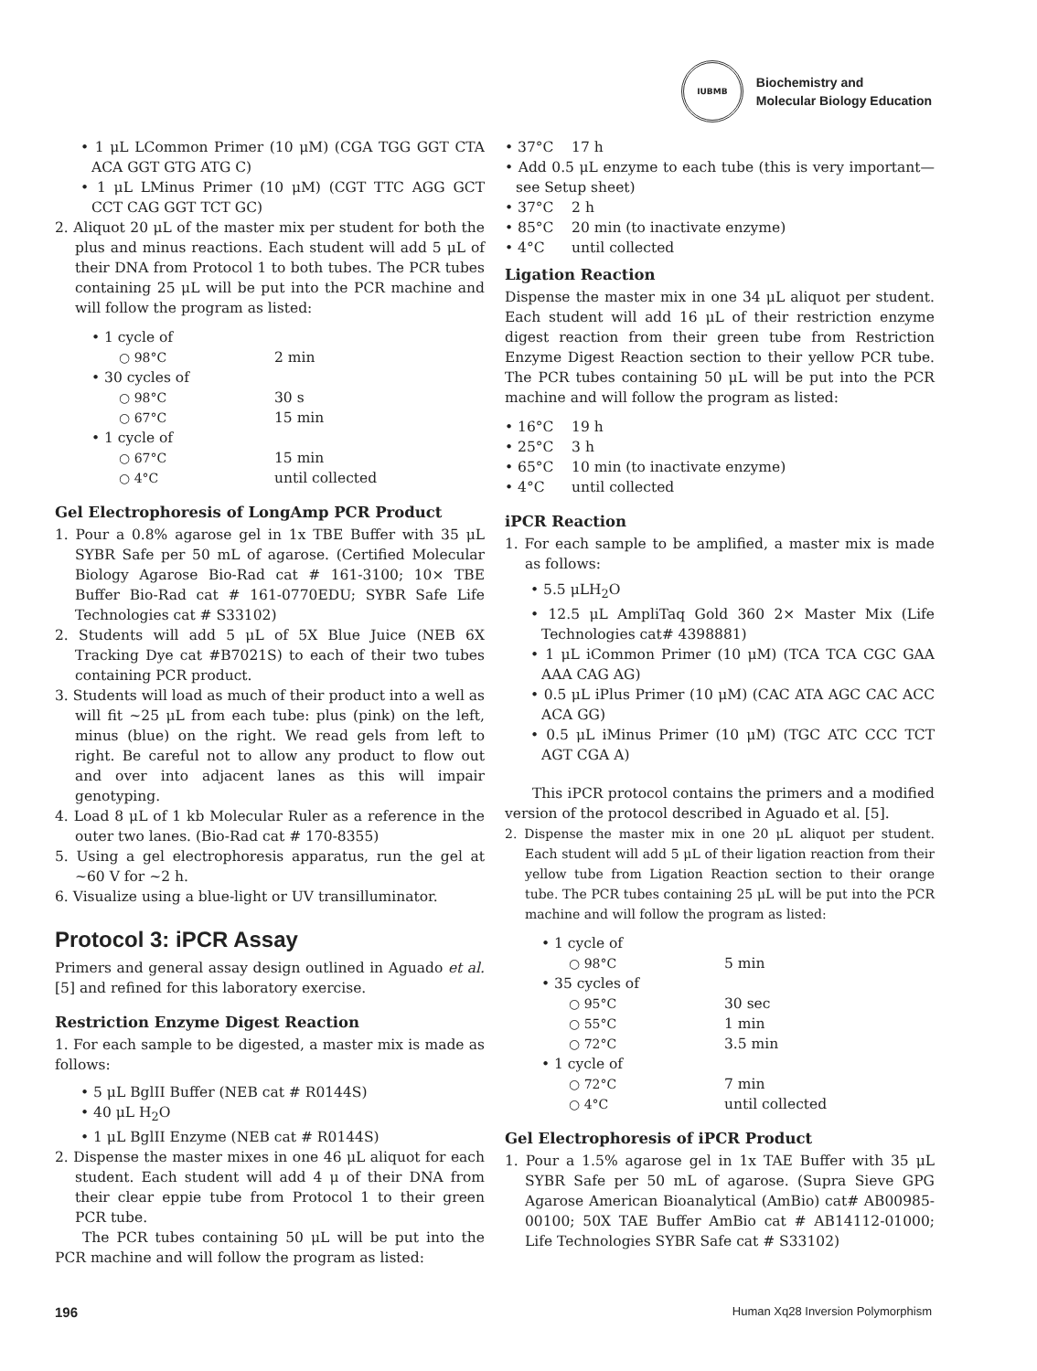IUBMB
Biochemistry and
Molecular Biology Education
• 1 μL LCommon Primer (10 μM) (CGA TGG GGT CTA ACA GGT GTG ATG C)
• 1 μL LMinus Primer (10 μM) (CGT TTC AGG GCT CCT CAG GGT TCT GC)
2. Aliquot 20 μL of the master mix per student for both the plus and minus reactions. Each student will add 5 μL of their DNA from Protocol 1 to both tubes. The PCR tubes containing 25 μL will be put into the PCR machine and will follow the program as listed:
• 1 cycle of
○ 98°C
2 min
• 30 cycles of
○ 98°C
30 s
○ 67°C
15 min
• 1 cycle of
○ 67°C
15 min
○ 4°C
until collected
Gel Electrophoresis of LongAmp PCR Product
1. Pour a 0.8% agarose gel in 1x TBE Buffer with 35 μL SYBR Safe per 50 mL of agarose. (Certified Molecular Biology Agarose Bio-Rad cat # 161-3100; 10× TBE Buffer Bio-Rad cat # 161-0770EDU; SYBR Safe Life Technologies cat # S33102)
2. Students will add 5 μL of 5X Blue Juice (NEB 6X Tracking Dye cat #B7021S) to each of their two tubes containing PCR product.
3. Students will load as much of their product into a well as will fit ~25 μL from each tube: plus (pink) on the left, minus (blue) on the right. We read gels from left to right. Be careful not to allow any product to flow out and over into adjacent lanes as this will impair genotyping.
4. Load 8 μL of 1 kb Molecular Ruler as a reference in the outer two lanes. (Bio-Rad cat # 170-8355)
5. Using a gel electrophoresis apparatus, run the gel at ~60 V for ~2 h.
6. Visualize using a blue-light or UV transilluminator.
Protocol 3: iPCR Assay
Primers and general assay design outlined in Aguado et al. [5] and refined for this laboratory exercise.
Restriction Enzyme Digest Reaction
1. For each sample to be digested, a master mix is made as follows:
• 5 μL BglII Buffer (NEB cat # R0144S)
• 40 μL H<sub>2</sub>O
• 1 μL BglII Enzyme (NEB cat # R0144S)
2. Dispense the master mixes in one 46 μL aliquot for each student. Each student will add 4 μ of their DNA from their clear eppie tube from Protocol 1 to their green PCR tube.
The PCR tubes containing 50 μL will be put into the PCR machine and will follow the program as listed:
• 37°C 17 h
• Add 0.5 μL enzyme to each tube (this is very important—see Setup sheet)
• 37°C 2 h
• 85°C 20 min (to inactivate enzyme)
• 4°C until collected
Ligation Reaction
Dispense the master mix in one 34 μL aliquot per student. Each student will add 16 μL of their restriction enzyme digest reaction from their green tube from Restriction Enzyme Digest Reaction section to their yellow PCR tube. The PCR tubes containing 50 μL will be put into the PCR machine and will follow the program as listed:
• 16°C 19 h
• 25°C 3 h
• 65°C 10 min (to inactivate enzyme)
• 4°C until collected
iPCR Reaction
1. For each sample to be amplified, a master mix is made as follows:
• 5.5 μLH<sub>2</sub>O
• 12.5 μL AmpliTaq Gold 360 2× Master Mix (Life Technologies cat# 4398881)
• 1 μL iCommon Primer (10 μM) (TCA TCA CGC GAA AAA CAG AG)
• 0.5 μL iPlus Primer (10 μM) (CAC ATA AGC CAC ACC ACA GG)
• 0.5 μL iMinus Primer (10 μM) (TGC ATC CCC TCT AGT CGA A)
This iPCR protocol contains the primers and a modified version of the protocol described in Aguado et al. [5].
2. Dispense the master mix in one 20 μL aliquot per student. Each student will add 5 μL of their ligation reaction from their yellow tube from Ligation Reaction section to their orange tube. The PCR tubes containing 25 μL will be put into the PCR machine and will follow the program as listed:
• 1 cycle of
○ 98°C
5 min
• 35 cycles of
○ 95°C
30 sec
○ 55°C
1 min
○ 72°C
3.5 min
• 1 cycle of
○ 72°C
7 min
○ 4°C
until collected
Gel Electrophoresis of iPCR Product
1. Pour a 1.5% agarose gel in 1x TAE Buffer with 35 μL SYBR Safe per 50 mL of agarose. (Supra Sieve GPG Agarose American Bioanalytical (AmBio) cat# AB00985-00100; 50X TAE Buffer AmBio cat # AB14112-01000; Life Technologies SYBR Safe cat # S33102)
196 Human Xq28 Inversion Polymorphism